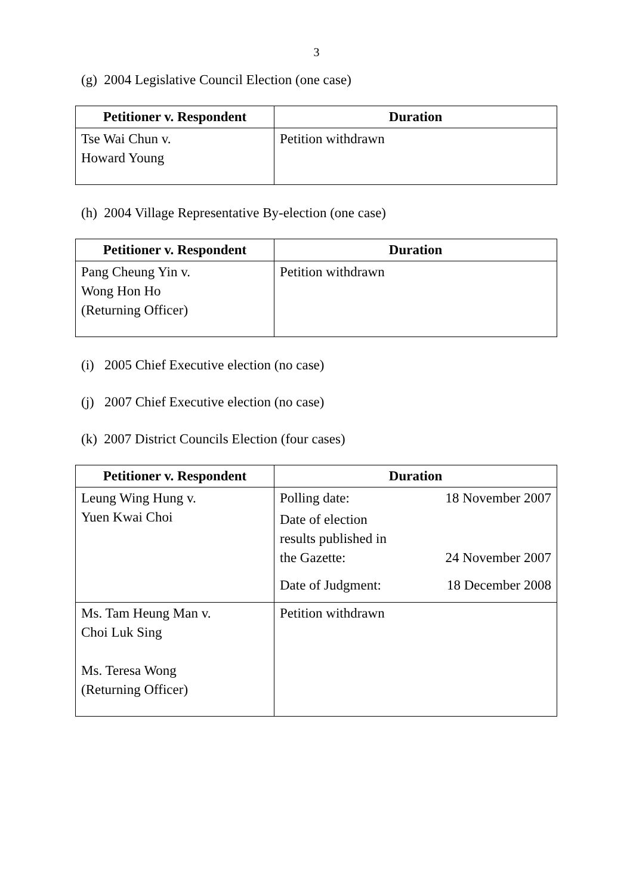3
(g) 2004 Legislative Council Election (one case)
| Petitioner v. Respondent | Duration |
| --- | --- |
| Tse Wai Chun v. Howard Young | Petition withdrawn |
(h) 2004 Village Representative By-election (one case)
| Petitioner v. Respondent | Duration |
| --- | --- |
| Pang Cheung Yin v. Wong Hon Ho (Returning Officer) | Petition withdrawn |
(i) 2005 Chief Executive election (no case)
(j) 2007 Chief Executive election (no case)
(k) 2007 District Councils Election (four cases)
| Petitioner v. Respondent | Duration |
| --- | --- |
| Leung Wing Hung v. Yuen Kwai Choi | Polling date: 18 November 2007 Date of election results published in the Gazette: 24 November 2007 Date of Judgment: 18 December 2008 |
| Ms. Tam Heung Man v. Choi Luk Sing Ms. Teresa Wong (Returning Officer) | Petition withdrawn |